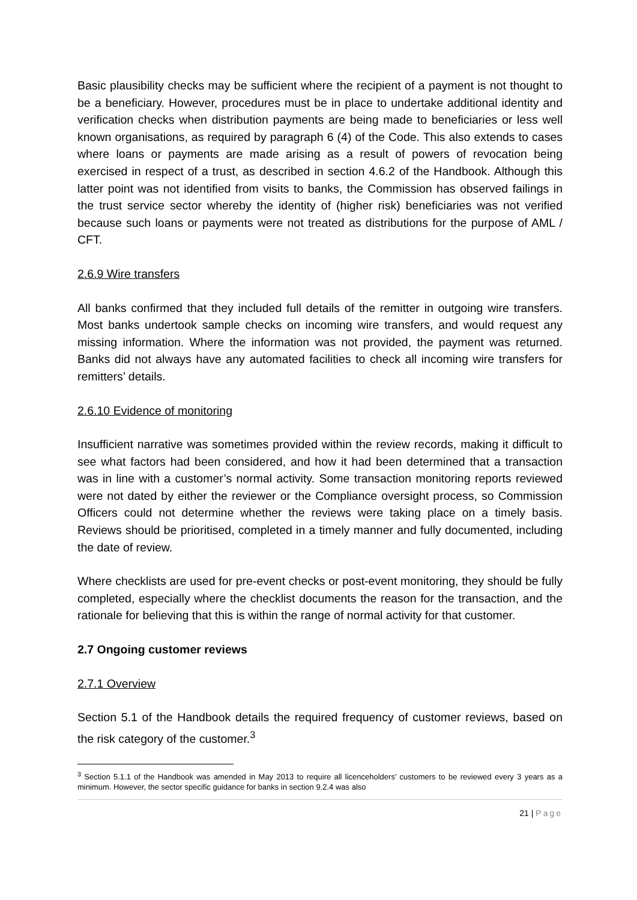Basic plausibility checks may be sufficient where the recipient of a payment is not thought to be a beneficiary. However, procedures must be in place to undertake additional identity and verification checks when distribution payments are being made to beneficiaries or less well known organisations, as required by paragraph 6 (4) of the Code. This also extends to cases where loans or payments are made arising as a result of powers of revocation being exercised in respect of a trust, as described in section 4.6.2 of the Handbook. Although this latter point was not identified from visits to banks, the Commission has observed failings in the trust service sector whereby the identity of (higher risk) beneficiaries was not verified because such loans or payments were not treated as distributions for the purpose of AML / CFT.
2.6.9 Wire transfers
All banks confirmed that they included full details of the remitter in outgoing wire transfers. Most banks undertook sample checks on incoming wire transfers, and would request any missing information. Where the information was not provided, the payment was returned. Banks did not always have any automated facilities to check all incoming wire transfers for remitters’ details.
2.6.10 Evidence of monitoring
Insufficient narrative was sometimes provided within the review records, making it difficult to see what factors had been considered, and how it had been determined that a transaction was in line with a customer’s normal activity. Some transaction monitoring reports reviewed were not dated by either the reviewer or the Compliance oversight process, so Commission Officers could not determine whether the reviews were taking place on a timely basis. Reviews should be prioritised, completed in a timely manner and fully documented, including the date of review.
Where checklists are used for pre-event checks or post-event monitoring, they should be fully completed, especially where the checklist documents the reason for the transaction, and the rationale for believing that this is within the range of normal activity for that customer.
2.7 Ongoing customer reviews
2.7.1 Overview
Section 5.1 of the Handbook details the required frequency of customer reviews, based on the risk category of the customer.<sup>3</sup>
<sup>3</sup> Section 5.1.1 of the Handbook was amended in May 2013 to require all licenceholders’ customers to be reviewed every 3 years as a minimum. However, the sector specific guidance for banks in section 9.2.4 was also
21 | Page